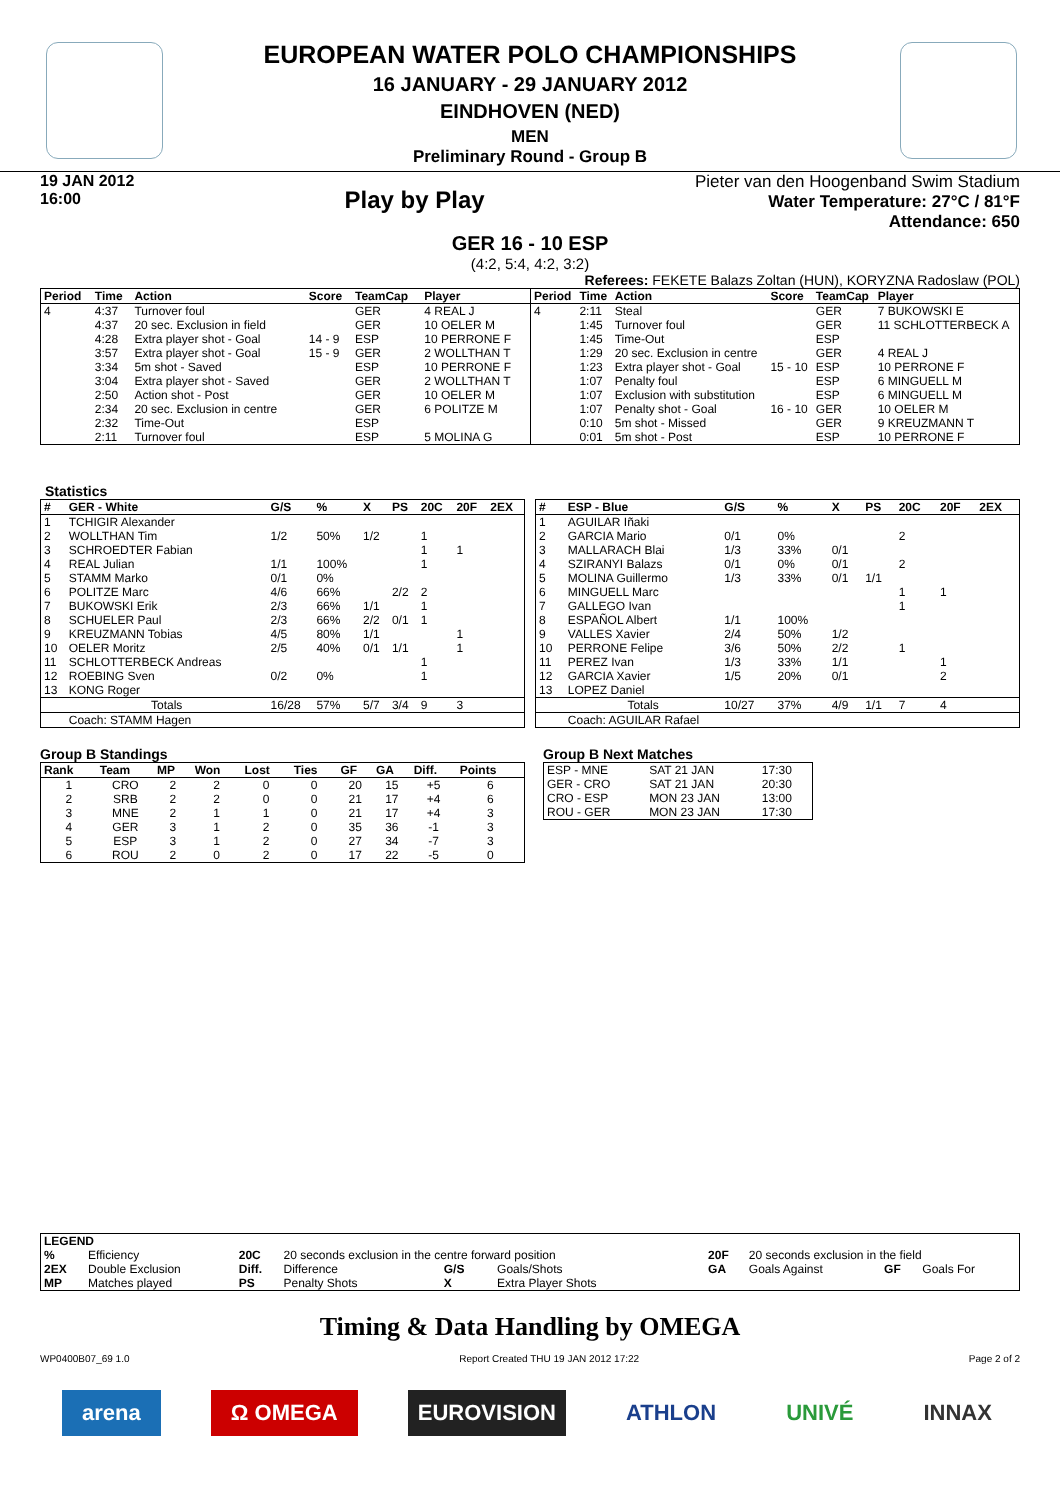EUROPEAN WATER POLO CHAMPIONSHIPS
16 JANUARY - 29 JANUARY 2012
EINDHOVEN (NED)
MEN
Preliminary Round - Group B
19 JAN 2012
16:00
Play by Play
Pieter van den Hoogenband Swim Stadium
Water Temperature: 27°C / 81°F
Attendance: 650
GER 16 - 10 ESP
(4:2, 5:4, 4:2, 3:2)
Referees: FEKETE Balazs Zoltan (HUN), KORYZNA Radoslaw (POL)
| Period | Time | Action | Score | TeamCap | Player |
| --- | --- | --- | --- | --- | --- |
| 4 | 4:37 | Turnover foul | | GER | 4 REAL J |
| | 4:37 | 20 sec. Exclusion in field | | GER | 10 OELER M |
| | 4:28 | Extra player shot - Goal | 14 - 9 | ESP | 10 PERRONE F |
| | 3:57 | Extra player shot - Goal | 15 - 9 | GER | 2 WOLLTHAN T |
| | 3:34 | 5m shot - Saved | | ESP | 10 PERRONE F |
| | 3:04 | Extra player shot - Saved | | GER | 2 WOLLTHAN T |
| | 2:50 | Action shot - Post | | GER | 10 OELER M |
| | 2:34 | 20 sec. Exclusion in centre | | GER | 6 POLITZE M |
| | 2:32 | Time-Out | | ESP | |
| | 2:11 | Turnover foul | | ESP | 5 MOLINA G |
| Period | Time | Action | Score | TeamCap | Player |
| --- | --- | --- | --- | --- | --- |
| 4 | 2:11 | Steal | | GER | 7 BUKOWSKI E |
| | 1:45 | Turnover foul | | GER | 11 SCHLOTTERBECK A |
| | 1:45 | Time-Out | | ESP | |
| | 1:29 | 20 sec. Exclusion in centre | | GER | 4 REAL J |
| | 1:23 | Extra player shot - Goal | 15 - 10 | ESP | 10 PERRONE F |
| | 1:07 | Penalty foul | | ESP | 6 MINGUELL M |
| | 1:07 | Exclusion with substitution | | ESP | 6 MINGUELL M |
| | 1:07 | Penalty shot - Goal | 16 - 10 | GER | 10 OELER M |
| | 0:10 | 5m shot - Missed | | GER | 9 KREUZMANN T |
| | 0:01 | 5m shot - Post | | ESP | 10 PERRONE F |
Statistics
| # | GER - White | G/S | % | X | PS | 20C | 20F | 2EX |
| --- | --- | --- | --- | --- | --- | --- | --- | --- |
| 1 | TCHIGIR Alexander | | | | | | | |
| 2 | WOLLTHAN Tim | 1/2 | 50% | 1/2 | | 1 | | |
| 3 | SCHROEDTER Fabian | | | | | 1 | 1 | |
| 4 | REAL Julian | 1/1 | 100% | | | 1 | | |
| 5 | STAMM Marko | 0/1 | 0% | | | | | |
| 6 | POLITZE Marc | 4/6 | 66% | | 2/2 | 2 | | |
| 7 | BUKOWSKI Erik | 2/3 | 66% | 1/1 | | 1 | | |
| 8 | SCHUELER Paul | 2/3 | 66% | 2/2 | 0/1 | 1 | | |
| 9 | KREUZMANN Tobias | 4/5 | 80% | 1/1 | | | 1 | |
| 10 | OELER Moritz | 2/5 | 40% | 0/1 | 1/1 | | 1 | |
| 11 | SCHLOTTERBECK Andreas | | | | | 1 | | |
| 12 | ROEBING Sven | 0/2 | 0% | | | 1 | | |
| 13 | KONG Roger | | | | | | | |
| | Totals | 16/28 | 57% | 5/7 | 3/4 | 9 | 3 | |
| | Coach: STAMM Hagen | | | | | | | |
| # | ESP - Blue | G/S | % | X | PS | 20C | 20F | 2EX |
| --- | --- | --- | --- | --- | --- | --- | --- | --- |
| 1 | AGUILAR Iñaki | | | | | | | |
| 2 | GARCIA Mario | 0/1 | 0% | | | 2 | | |
| 3 | MALLARACH Blai | 1/3 | 33% | 0/1 | | | | |
| 4 | SZIRANYI Balazs | 0/1 | 0% | 0/1 | | 2 | | |
| 5 | MOLINA Guillermo | 1/3 | 33% | 0/1 | 1/1 | | | |
| 6 | MINGUELL Marc | | | | | 1 | 1 | |
| 7 | GALLEGO Ivan | | | | | 1 | | |
| 8 | ESPAÑOL Albert | 1/1 | 100% | | | | | |
| 9 | VALLES Xavier | 2/4 | 50% | 1/2 | | | | |
| 10 | PERRONE Felipe | 3/6 | 50% | 2/2 | | 1 | | |
| 11 | PEREZ Ivan | 1/3 | 33% | 1/1 | | | 1 | |
| 12 | GARCIA Xavier | 1/5 | 20% | 0/1 | | | 2 | |
| 13 | LOPEZ Daniel | | | | | | | |
| | Totals | 10/27 | 37% | 4/9 | 1/1 | 7 | 4 | |
| | Coach: AGUILAR Rafael | | | | | | | |
Group B Standings
| Rank | Team | MP | Won | Lost | Ties | GF | GA | Diff. | Points |
| --- | --- | --- | --- | --- | --- | --- | --- | --- | --- |
| 1 | CRO | 2 | 2 | 0 | 0 | 20 | 15 | +5 | 6 |
| 2 | SRB | 2 | 2 | 0 | 0 | 21 | 17 | +4 | 6 |
| 3 | MNE | 2 | 1 | 1 | 0 | 21 | 17 | +4 | 3 |
| 4 | GER | 3 | 1 | 2 | 0 | 35 | 36 | -1 | 3 |
| 5 | ESP | 3 | 1 | 2 | 0 | 27 | 34 | -7 | 3 |
| 6 | ROU | 2 | 0 | 2 | 0 | 17 | 22 | -5 | 0 |
Group B Next Matches
| ESP - MNE | SAT 21 JAN | 17:30 |
| GER - CRO | SAT 21 JAN | 20:30 |
| CRO - ESP | MON 23 JAN | 13:00 |
| ROU - GER | MON 23 JAN | 17:30 |
| LEGEND | | | | | | | | | |
| % | Efficiency | 20C | 20 seconds exclusion in the centre forward position | | | 20F | 20 seconds exclusion in the field | | |
| 2EX | Double Exclusion | Diff. | Difference | G/S | Goals/Shots | GA | Goals Against | GF | Goals For |
| MP | Matches played | PS | Penalty Shots | X | Extra Player Shots | | | | |
Timing & Data Handling by OMEGA
WP0400B07_69 1.0 Report Created THU 19 JAN 2012 17:22 Page 2 of 2
arena Ω OMEGA EUROVISION ATHLON UNIVÉ INNAX